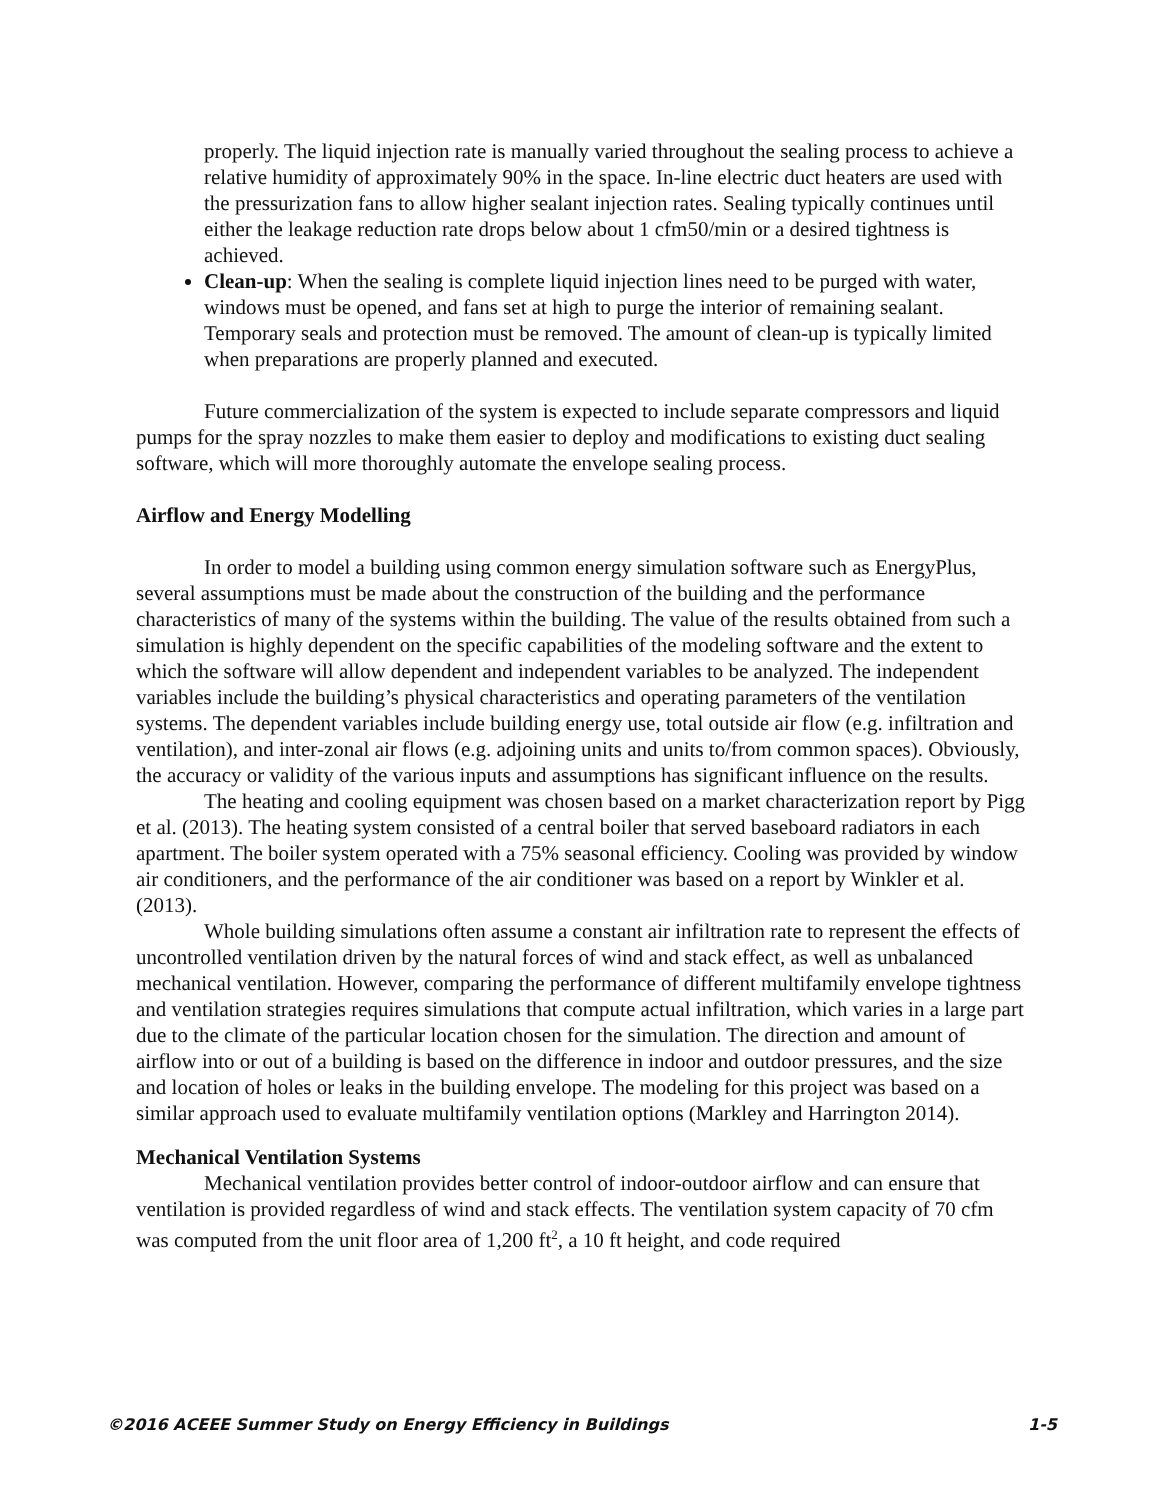properly. The liquid injection rate is manually varied throughout the sealing process to achieve a relative humidity of approximately 90% in the space. In-line electric duct heaters are used with the pressurization fans to allow higher sealant injection rates. Sealing typically continues until either the leakage reduction rate drops below about 1 cfm50/min or a desired tightness is achieved.
Clean-up: When the sealing is complete liquid injection lines need to be purged with water, windows must be opened, and fans set at high to purge the interior of remaining sealant. Temporary seals and protection must be removed. The amount of clean-up is typically limited when preparations are properly planned and executed.
Future commercialization of the system is expected to include separate compressors and liquid pumps for the spray nozzles to make them easier to deploy and modifications to existing duct sealing software, which will more thoroughly automate the envelope sealing process.
Airflow and Energy Modelling
In order to model a building using common energy simulation software such as EnergyPlus, several assumptions must be made about the construction of the building and the performance characteristics of many of the systems within the building. The value of the results obtained from such a simulation is highly dependent on the specific capabilities of the modeling software and the extent to which the software will allow dependent and independent variables to be analyzed. The independent variables include the building’s physical characteristics and operating parameters of the ventilation systems. The dependent variables include building energy use, total outside air flow (e.g. infiltration and ventilation), and inter-zonal air flows (e.g. adjoining units and units to/from common spaces). Obviously, the accuracy or validity of the various inputs and assumptions has significant influence on the results.
The heating and cooling equipment was chosen based on a market characterization report by Pigg et al. (2013). The heating system consisted of a central boiler that served baseboard radiators in each apartment. The boiler system operated with a 75% seasonal efficiency. Cooling was provided by window air conditioners, and the performance of the air conditioner was based on a report by Winkler et al. (2013).
Whole building simulations often assume a constant air infiltration rate to represent the effects of uncontrolled ventilation driven by the natural forces of wind and stack effect, as well as unbalanced mechanical ventilation. However, comparing the performance of different multifamily envelope tightness and ventilation strategies requires simulations that compute actual infiltration, which varies in a large part due to the climate of the particular location chosen for the simulation. The direction and amount of airflow into or out of a building is based on the difference in indoor and outdoor pressures, and the size and location of holes or leaks in the building envelope. The modeling for this project was based on a similar approach used to evaluate multifamily ventilation options (Markley and Harrington 2014).
Mechanical Ventilation Systems
Mechanical ventilation provides better control of indoor-outdoor airflow and can ensure that ventilation is provided regardless of wind and stack effects. The ventilation system capacity of 70 cfm was computed from the unit floor area of 1,200 ft<sup>2</sup>, a 10 ft height, and code required
©2016 ACEEE Summer Study on Energy Efficiency in Buildings 1-5